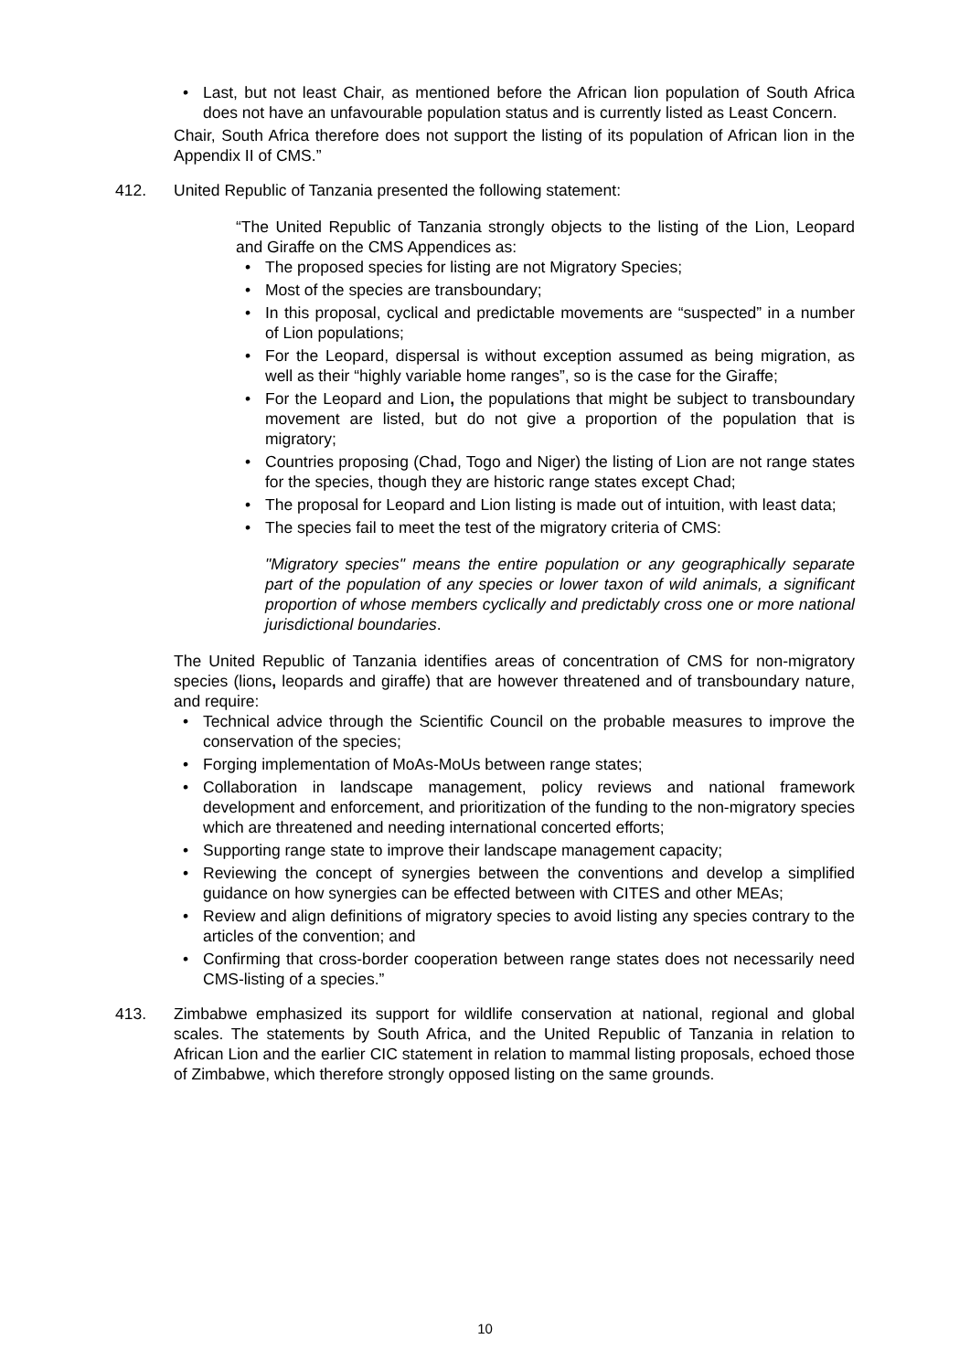• Last, but not least Chair, as mentioned before the African lion population of South Africa does not have an unfavourable population status and is currently listed as Least Concern.
Chair, South Africa therefore does not support the listing of its population of African lion in the Appendix II of CMS.”
412. United Republic of Tanzania presented the following statement:
“The United Republic of Tanzania strongly objects to the listing of the Lion, Leopard and Giraffe on the CMS Appendices as:
• The proposed species for listing are not Migratory Species;
• Most of the species are transboundary;
• In this proposal, cyclical and predictable movements are “suspected” in a number of Lion populations;
• For the Leopard, dispersal is without exception assumed as being migration, as well as their “highly variable home ranges”, so is the case for the Giraffe;
• For the Leopard and Lion, the populations that might be subject to transboundary movement are listed, but do not give a proportion of the population that is migratory;
• Countries proposing (Chad, Togo and Niger) the listing of Lion are not range states for the species, though they are historic range states except Chad;
• The proposal for Leopard and Lion listing is made out of intuition, with least data;
• The species fail to meet the test of the migratory criteria of CMS:
"Migratory species" means the entire population or any geographically separate part of the population of any species or lower taxon of wild animals, a significant proportion of whose members cyclically and predictably cross one or more national jurisdictional boundaries.
The United Republic of Tanzania identifies areas of concentration of CMS for non-migratory species (lions, leopards and giraffe) that are however threatened and of transboundary nature, and require:
• Technical advice through the Scientific Council on the probable measures to improve the conservation of the species;
• Forging implementation of MoAs-MoUs between range states;
• Collaboration in landscape management, policy reviews and national framework development and enforcement, and prioritization of the funding to the non-migratory species which are threatened and needing international concerted efforts;
• Supporting range state to improve their landscape management capacity;
• Reviewing the concept of synergies between the conventions and develop a simplified guidance on how synergies can be effected between with CITES and other MEAs;
• Review and align definitions of migratory species to avoid listing any species contrary to the articles of the convention; and
• Confirming that cross-border cooperation between range states does not necessarily need CMS-listing of a species.”
413. Zimbabwe emphasized its support for wildlife conservation at national, regional and global scales. The statements by South Africa, and the United Republic of Tanzania in relation to African Lion and the earlier CIC statement in relation to mammal listing proposals, echoed those of Zimbabwe, which therefore strongly opposed listing on the same grounds.
10